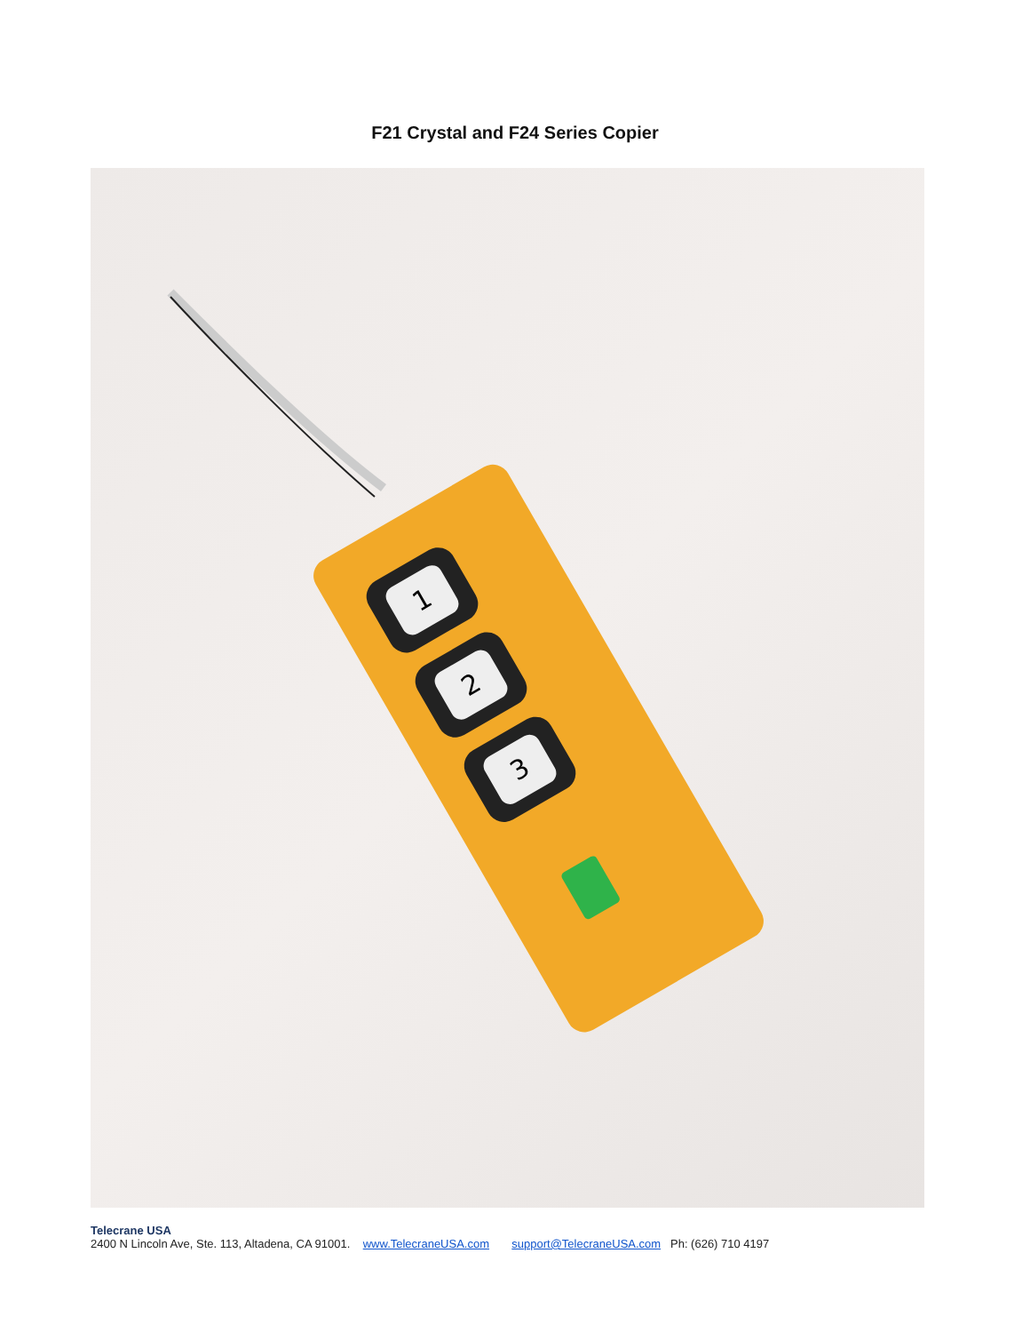F21 Crystal and F24 Series Copier
1
2
3
Telecrane USA
2400 N Lincoln Ave, Ste. 113, Altadena, CA 91001. www.TelecraneUSA.com support@TelecraneUSA.com Ph: (626) 710 4197